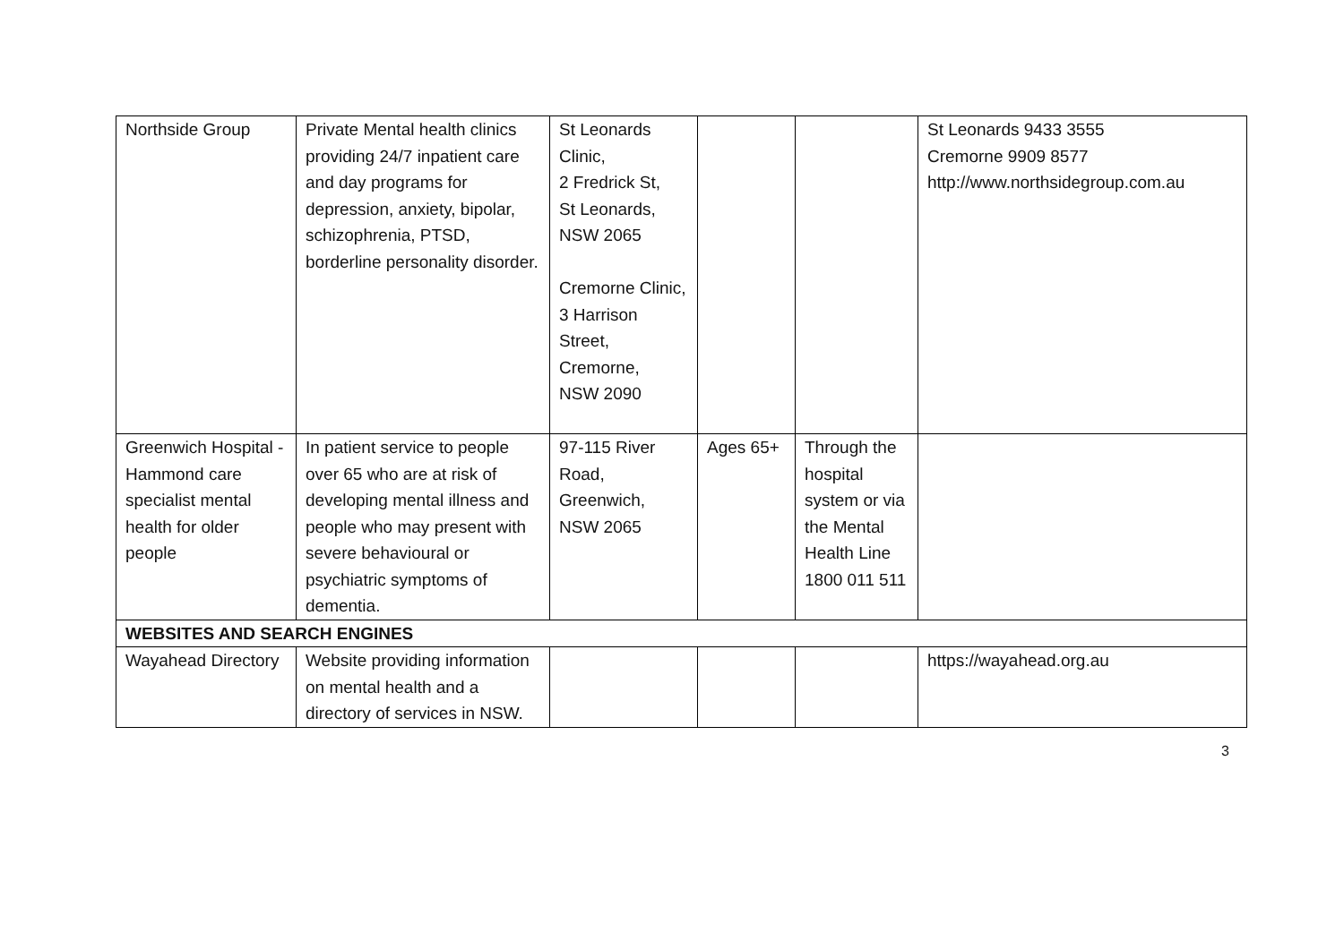| Northside Group | Private Mental health clinics providing 24/7 inpatient care and day programs for depression, anxiety, bipolar, schizophrenia, PTSD, borderline personality disorder. | St Leonards Clinic, 2 Fredrick St, St Leonards, NSW 2065 Cremorne Clinic, 3 Harrison Street, Cremorne, NSW 2090 | | | St Leonards 9433 3555 Cremorne 9909 8577 http://www.northsidegroup.com.au |
| Greenwich Hospital - Hammond care specialist mental health for older people | In patient service to people over 65 who are at risk of developing mental illness and people who may present with severe behavioural or psychiatric symptoms of dementia. | 97-115 River Road, Greenwich, NSW 2065 | Ages 65+ | Through the hospital system or via the Mental Health Line 1800 011 511 | |
| WEBSITES AND SEARCH ENGINES | | | | | |
| Wayahead Directory | Website providing information on mental health and a directory of services in NSW. | | | | https://wayahead.org.au |
3